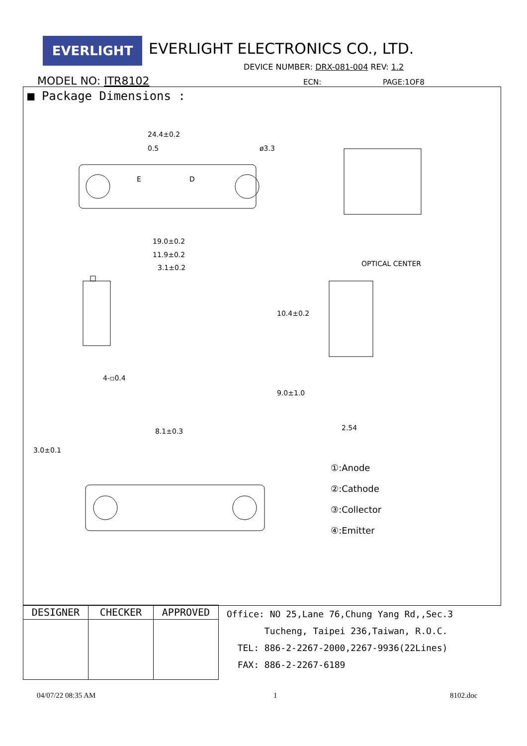EVERLIGHT EVERLIGHT ELECTRONICS CO., LTD.
DEVICE NUMBER: DRX-081-004 REV: 1.2
MODEL NO: ITR8102 ECN: PAGE:1OF8
■ Package Dimensions :
24.4±0.2
0.5
ø3.3
E
D
3.0±0.1
19.0±0.2
11.9±0.2
3.1±0.2
10.4±0.2
9.0±1.0
4-▫0.4
8.1±0.3
OPTICAL CENTER
2.54
①:Anode
②:Cathode
③:Collector
④:Emitter
| DESIGNER | CHECKER | APPROVED |
| --- | --- | --- |
Office: NO 25,Lane 76,Chung Yang Rd,,Sec.3
Tucheng, Taipei 236,Taiwan, R.O.C.
TEL: 886-2-2267-2000,2267-9936(22Lines)
FAX: 886-2-2267-6189
04/07/22 08:35 AM 1 8102.doc